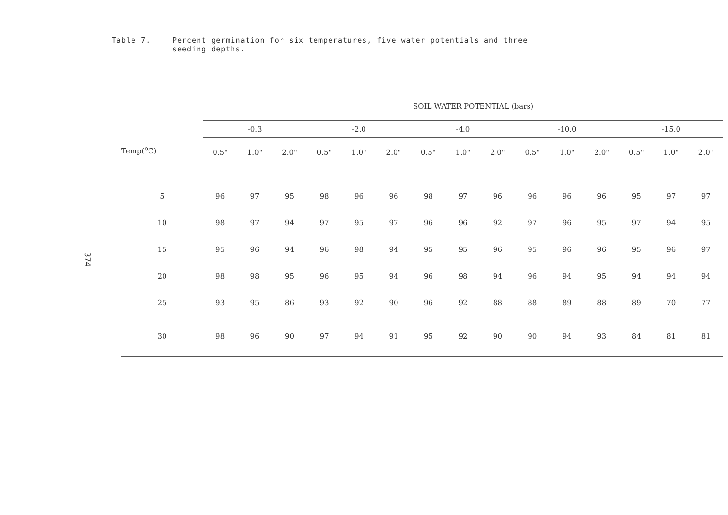374
Table 7. Percent germination for six temperatures, five water potentials and three seeding depths.
SOIL WATER POTENTIAL (bars)
| | -0.3 | | | -2.0 | | | -4.0 | | | -10.0 | | | -15.0 | | |
| --- | --- | --- | --- | --- | --- | --- | --- | --- | --- | --- | --- | --- | --- | --- | --- |
| Temp(<sup>o</sup>C) | 0.5" | 1.0" | 2.0" | 0.5" | 1.0" | 2.0" | 0.5" | 1.0" | 2.0" | 0.5" | 1.0" | 2.0" | 0.5" | 1.0" | 2.0" |
| 5 | 96 | 97 | 95 | 98 | 96 | 96 | 98 | 97 | 96 | 96 | 96 | 96 | 95 | 97 | 97 |
| 10 | 98 | 97 | 94 | 97 | 95 | 97 | 96 | 96 | 92 | 97 | 96 | 95 | 97 | 94 | 95 |
| 15 | 95 | 96 | 94 | 96 | 98 | 94 | 95 | 95 | 96 | 95 | 96 | 96 | 95 | 96 | 97 |
| 20 | 98 | 98 | 95 | 96 | 95 | 94 | 96 | 98 | 94 | 96 | 94 | 95 | 94 | 94 | 94 |
| 25 | 93 | 95 | 86 | 93 | 92 | 90 | 96 | 92 | 88 | 88 | 89 | 88 | 89 | 70 | 77 |
| 30 | 98 | 96 | 90 | 97 | 94 | 91 | 95 | 92 | 90 | 90 | 94 | 93 | 84 | 81 | 81 |